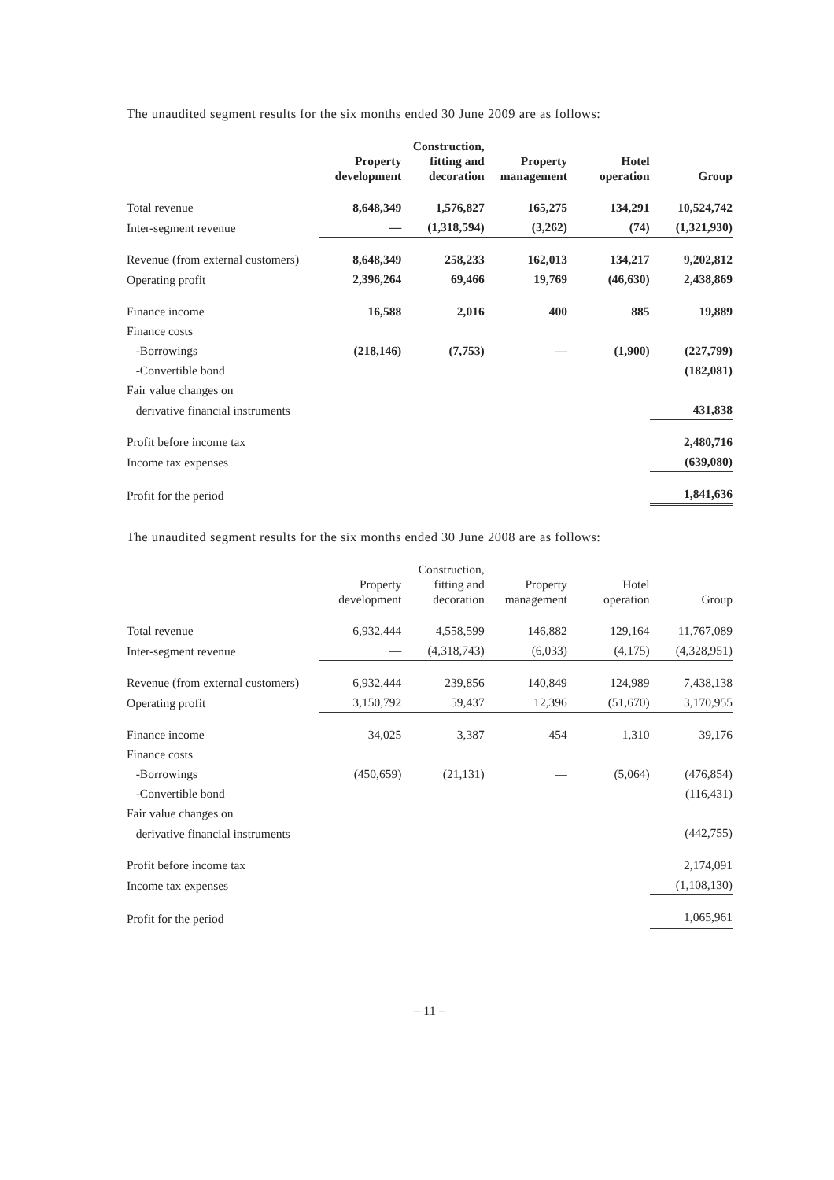The unaudited segment results for the six months ended 30 June 2009 are as follows:
| | Property development | Construction, fitting and decoration | Property management | Hotel operation | Group |
| --- | --- | --- | --- | --- | --- |
| Total revenue | 8,648,349 | 1,576,827 | 165,275 | 134,291 | 10,524,742 |
| Inter-segment revenue | — | (1,318,594) | (3,262) | (74) | (1,321,930) |
| Revenue (from external customers) | 8,648,349 | 258,233 | 162,013 | 134,217 | 9,202,812 |
| Operating profit | 2,396,264 | 69,466 | 19,769 | (46,630) | 2,438,869 |
| Finance income | 16,588 | 2,016 | 400 | 885 | 19,889 |
| Finance costs | | | | | |
| -Borrowings | (218,146) | (7,753) | — | (1,900) | (227,799) |
| -Convertible bond | | | | | (182,081) |
| Fair value changes on | | | | | |
| derivative financial instruments | | | | | 431,838 |
| Profit before income tax | | | | | 2,480,716 |
| Income tax expenses | | | | | (639,080) |
| Profit for the period | | | | | 1,841,636 |
The unaudited segment results for the six months ended 30 June 2008 are as follows:
| | Property development | Construction, fitting and decoration | Property management | Hotel operation | Group |
| --- | --- | --- | --- | --- | --- |
| Total revenue | 6,932,444 | 4,558,599 | 146,882 | 129,164 | 11,767,089 |
| Inter-segment revenue | — | (4,318,743) | (6,033) | (4,175) | (4,328,951) |
| Revenue (from external customers) | 6,932,444 | 239,856 | 140,849 | 124,989 | 7,438,138 |
| Operating profit | 3,150,792 | 59,437 | 12,396 | (51,670) | 3,170,955 |
| Finance income | 34,025 | 3,387 | 454 | 1,310 | 39,176 |
| Finance costs | | | | | |
| -Borrowings | (450,659) | (21,131) | — | (5,064) | (476,854) |
| -Convertible bond | | | | | (116,431) |
| Fair value changes on | | | | | |
| derivative financial instruments | | | | | (442,755) |
| Profit before income tax | | | | | 2,174,091 |
| Income tax expenses | | | | | (1,108,130) |
| Profit for the period | | | | | 1,065,961 |
– 11 –